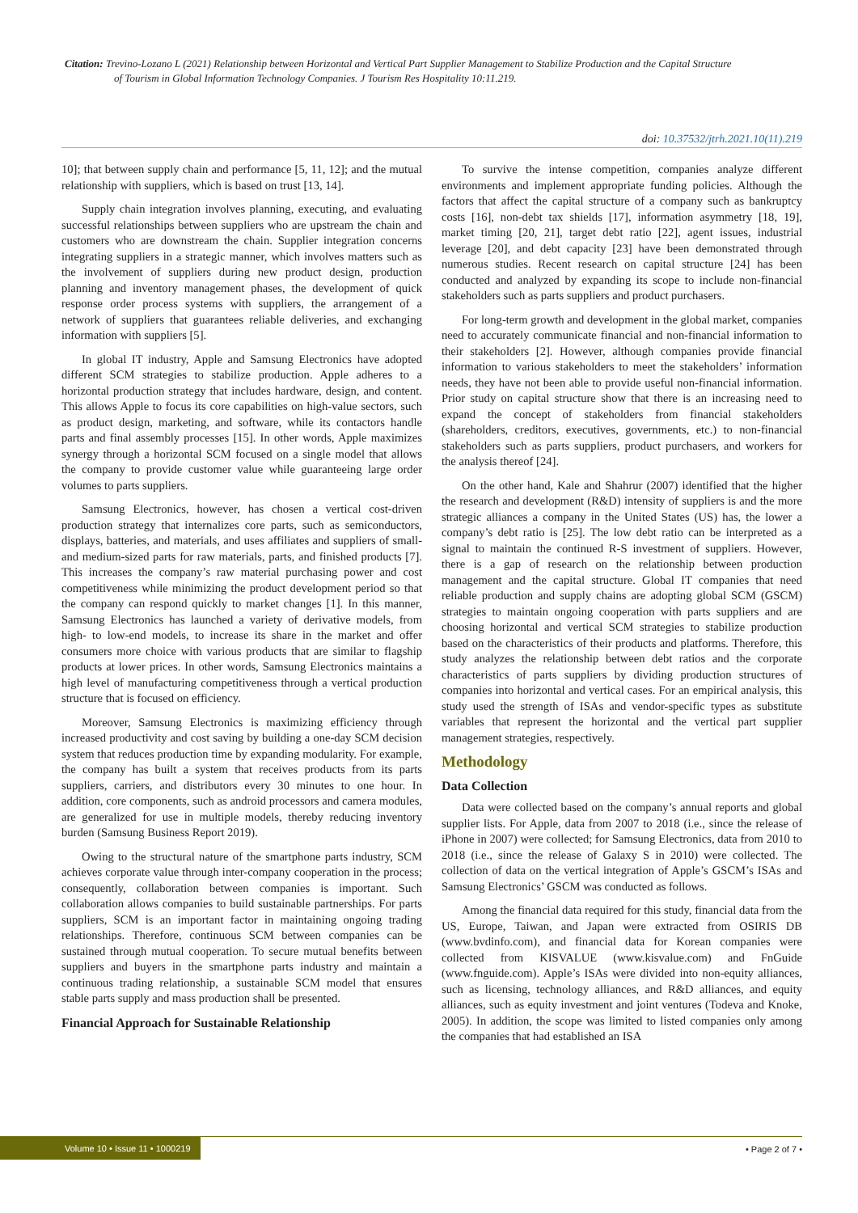Citation: Trevino-Lozano L (2021) Relationship between Horizontal and Vertical Part Supplier Management to Stabilize Production and the Capital Structure
of Tourism in Global Information Technology Companies. J Tourism Res Hospitality 10:11.219.
doi: 10.37532/jtrh.2021.10(11).219
10]; that between supply chain and performance [5, 11, 12]; and the mutual relationship with suppliers, which is based on trust [13, 14].
Supply chain integration involves planning, executing, and evaluating successful relationships between suppliers who are upstream the chain and customers who are downstream the chain. Supplier integration concerns integrating suppliers in a strategic manner, which involves matters such as the involvement of suppliers during new product design, production planning and inventory management phases, the development of quick response order process systems with suppliers, the arrangement of a network of suppliers that guarantees reliable deliveries, and exchanging information with suppliers [5].
In global IT industry, Apple and Samsung Electronics have adopted different SCM strategies to stabilize production. Apple adheres to a horizontal production strategy that includes hardware, design, and content. This allows Apple to focus its core capabilities on high-value sectors, such as product design, marketing, and software, while its contactors handle parts and final assembly processes [15]. In other words, Apple maximizes synergy through a horizontal SCM focused on a single model that allows the company to provide customer value while guaranteeing large order volumes to parts suppliers.
Samsung Electronics, however, has chosen a vertical cost-driven production strategy that internalizes core parts, such as semiconductors, displays, batteries, and materials, and uses affiliates and suppliers of small- and medium-sized parts for raw materials, parts, and finished products [7]. This increases the company’s raw material purchasing power and cost competitiveness while minimizing the product development period so that the company can respond quickly to market changes [1]. In this manner, Samsung Electronics has launched a variety of derivative models, from high- to low-end models, to increase its share in the market and offer consumers more choice with various products that are similar to flagship products at lower prices. In other words, Samsung Electronics maintains a high level of manufacturing competitiveness through a vertical production structure that is focused on efficiency.
Moreover, Samsung Electronics is maximizing efficiency through increased productivity and cost saving by building a one-day SCM decision system that reduces production time by expanding modularity. For example, the company has built a system that receives products from its parts suppliers, carriers, and distributors every 30 minutes to one hour. In addition, core components, such as android processors and camera modules, are generalized for use in multiple models, thereby reducing inventory burden (Samsung Business Report 2019).
Owing to the structural nature of the smartphone parts industry, SCM achieves corporate value through inter-company cooperation in the process; consequently, collaboration between companies is important. Such collaboration allows companies to build sustainable partnerships. For parts suppliers, SCM is an important factor in maintaining ongoing trading relationships. Therefore, continuous SCM between companies can be sustained through mutual cooperation. To secure mutual benefits between suppliers and buyers in the smartphone parts industry and maintain a continuous trading relationship, a sustainable SCM model that ensures stable parts supply and mass production shall be presented.
Financial Approach for Sustainable Relationship
To survive the intense competition, companies analyze different environments and implement appropriate funding policies. Although the factors that affect the capital structure of a company such as bankruptcy costs [16], non-debt tax shields [17], information asymmetry [18, 19], market timing [20, 21], target debt ratio [22], agent issues, industrial leverage [20], and debt capacity [23] have been demonstrated through numerous studies. Recent research on capital structure [24] has been conducted and analyzed by expanding its scope to include non-financial stakeholders such as parts suppliers and product purchasers.
For long-term growth and development in the global market, companies need to accurately communicate financial and non-financial information to their stakeholders [2]. However, although companies provide financial information to various stakeholders to meet the stakeholders’ information needs, they have not been able to provide useful non-financial information. Prior study on capital structure show that there is an increasing need to expand the concept of stakeholders from financial stakeholders (shareholders, creditors, executives, governments, etc.) to non-financial stakeholders such as parts suppliers, product purchasers, and workers for the analysis thereof [24].
On the other hand, Kale and Shahrur (2007) identified that the higher the research and development (R&D) intensity of suppliers is and the more strategic alliances a company in the United States (US) has, the lower a company’s debt ratio is [25]. The low debt ratio can be interpreted as a signal to maintain the continued R-S investment of suppliers. However, there is a gap of research on the relationship between production management and the capital structure. Global IT companies that need reliable production and supply chains are adopting global SCM (GSCM) strategies to maintain ongoing cooperation with parts suppliers and are choosing horizontal and vertical SCM strategies to stabilize production based on the characteristics of their products and platforms. Therefore, this study analyzes the relationship between debt ratios and the corporate characteristics of parts suppliers by dividing production structures of companies into horizontal and vertical cases. For an empirical analysis, this study used the strength of ISAs and vendor-specific types as substitute variables that represent the horizontal and the vertical part supplier management strategies, respectively.
Methodology
Data Collection
Data were collected based on the company’s annual reports and global supplier lists. For Apple, data from 2007 to 2018 (i.e., since the release of iPhone in 2007) were collected; for Samsung Electronics, data from 2010 to 2018 (i.e., since the release of Galaxy S in 2010) were collected. The collection of data on the vertical integration of Apple’s GSCM’s ISAs and Samsung Electronics’ GSCM was conducted as follows.
Among the financial data required for this study, financial data from the US, Europe, Taiwan, and Japan were extracted from OSIRIS DB (www.bvdinfo.com), and financial data for Korean companies were collected from KISVALUE (www.kisvalue.com) and FnGuide (www.fnguide.com). Apple’s ISAs were divided into non-equity alliances, such as licensing, technology alliances, and R&D alliances, and equity alliances, such as equity investment and joint ventures (Todeva and Knoke, 2005). In addition, the scope was limited to listed companies only among the companies that had established an ISA
Volume 10 • Issue 11 • 1000219 • Page 2 of 7 •